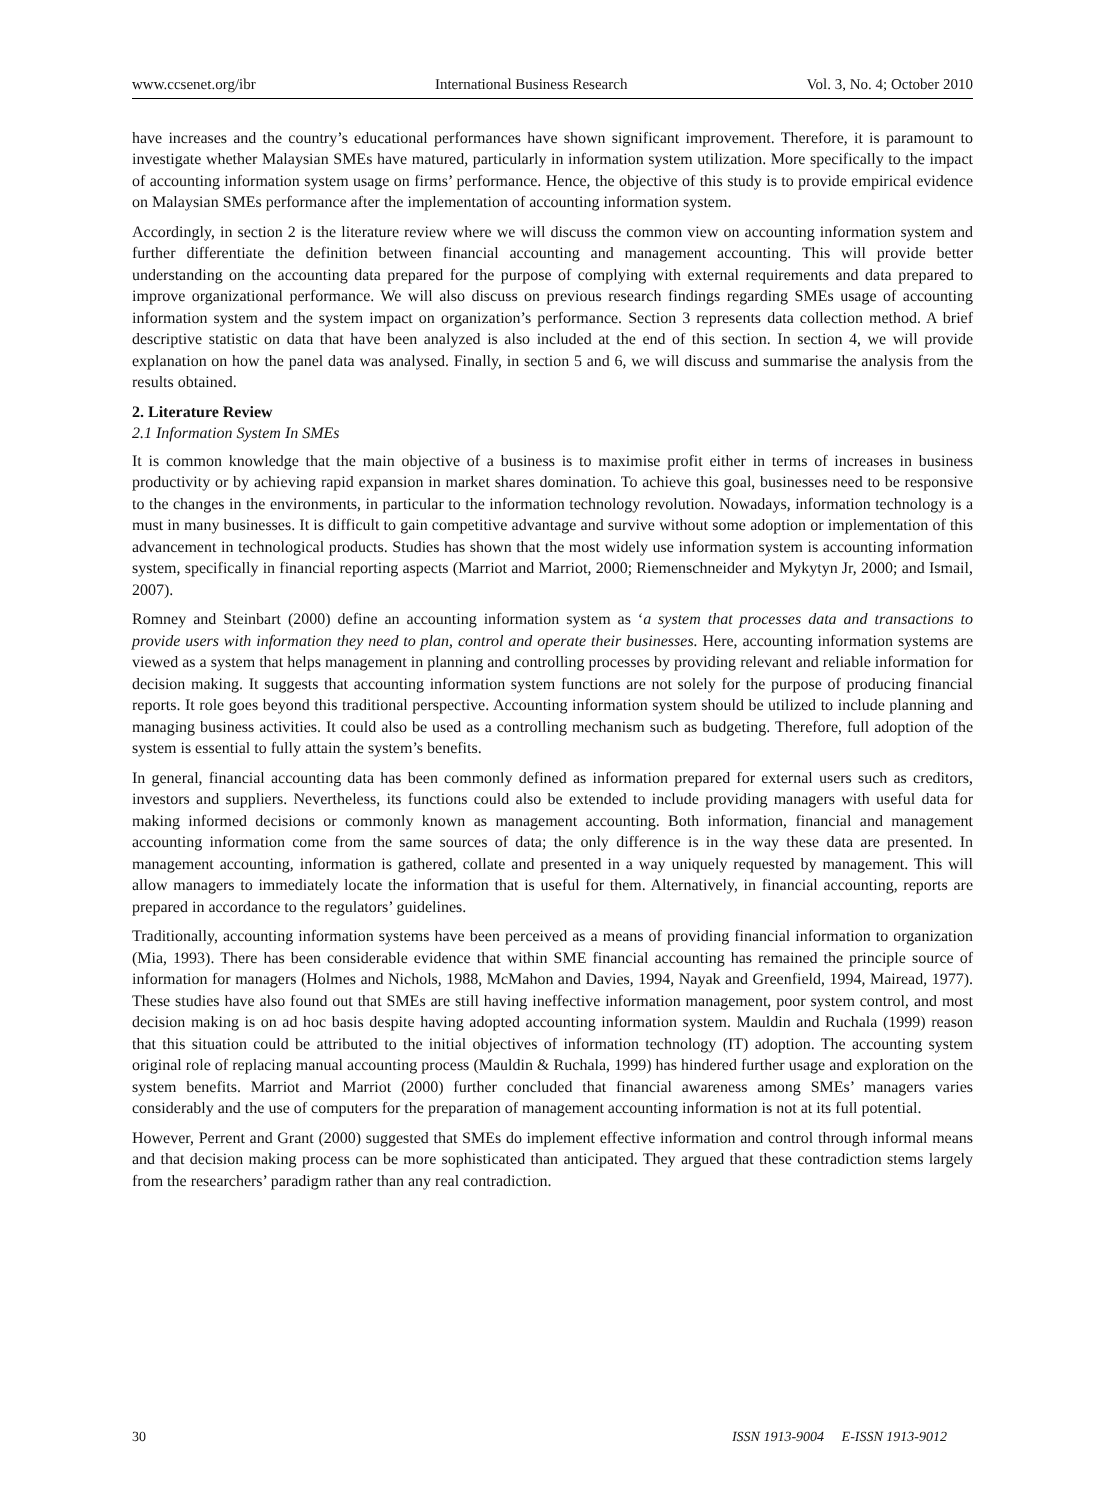www.ccsenet.org/ibr International Business Research Vol. 3, No. 4; October 2010
have increases and the country’s educational performances have shown significant improvement. Therefore, it is paramount to investigate whether Malaysian SMEs have matured, particularly in information system utilization. More specifically to the impact of accounting information system usage on firms’ performance. Hence, the objective of this study is to provide empirical evidence on Malaysian SMEs performance after the implementation of accounting information system.
Accordingly, in section 2 is the literature review where we will discuss the common view on accounting information system and further differentiate the definition between financial accounting and management accounting. This will provide better understanding on the accounting data prepared for the purpose of complying with external requirements and data prepared to improve organizational performance. We will also discuss on previous research findings regarding SMEs usage of accounting information system and the system impact on organization’s performance. Section 3 represents data collection method. A brief descriptive statistic on data that have been analyzed is also included at the end of this section. In section 4, we will provide explanation on how the panel data was analysed. Finally, in section 5 and 6, we will discuss and summarise the analysis from the results obtained.
2. Literature Review
2.1 Information System In SMEs
It is common knowledge that the main objective of a business is to maximise profit either in terms of increases in business productivity or by achieving rapid expansion in market shares domination. To achieve this goal, businesses need to be responsive to the changes in the environments, in particular to the information technology revolution. Nowadays, information technology is a must in many businesses. It is difficult to gain competitive advantage and survive without some adoption or implementation of this advancement in technological products. Studies has shown that the most widely use information system is accounting information system, specifically in financial reporting aspects (Marriot and Marriot, 2000; Riemenschneider and Mykytyn Jr, 2000; and Ismail, 2007).
Romney and Steinbart (2000) define an accounting information system as ‘a system that processes data and transactions to provide users with information they need to plan, control and operate their businesses. Here, accounting information systems are viewed as a system that helps management in planning and controlling processes by providing relevant and reliable information for decision making. It suggests that accounting information system functions are not solely for the purpose of producing financial reports. It role goes beyond this traditional perspective. Accounting information system should be utilized to include planning and managing business activities. It could also be used as a controlling mechanism such as budgeting. Therefore, full adoption of the system is essential to fully attain the system’s benefits.
In general, financial accounting data has been commonly defined as information prepared for external users such as creditors, investors and suppliers. Nevertheless, its functions could also be extended to include providing managers with useful data for making informed decisions or commonly known as management accounting. Both information, financial and management accounting information come from the same sources of data; the only difference is in the way these data are presented. In management accounting, information is gathered, collate and presented in a way uniquely requested by management. This will allow managers to immediately locate the information that is useful for them. Alternatively, in financial accounting, reports are prepared in accordance to the regulators’ guidelines.
Traditionally, accounting information systems have been perceived as a means of providing financial information to organization (Mia, 1993). There has been considerable evidence that within SME financial accounting has remained the principle source of information for managers (Holmes and Nichols, 1988, McMahon and Davies, 1994, Nayak and Greenfield, 1994, Mairead, 1977). These studies have also found out that SMEs are still having ineffective information management, poor system control, and most decision making is on ad hoc basis despite having adopted accounting information system. Mauldin and Ruchala (1999) reason that this situation could be attributed to the initial objectives of information technology (IT) adoption. The accounting system original role of replacing manual accounting process (Mauldin & Ruchala, 1999) has hindered further usage and exploration on the system benefits. Marriot and Marriot (2000) further concluded that financial awareness among SMEs’ managers varies considerably and the use of computers for the preparation of management accounting information is not at its full potential.
However, Perrent and Grant (2000) suggested that SMEs do implement effective information and control through informal means and that decision making process can be more sophisticated than anticipated. They argued that these contradiction stems largely from the researchers’ paradigm rather than any real contradiction.
30 ISSN 1913-9004 E-ISSN 1913-9012